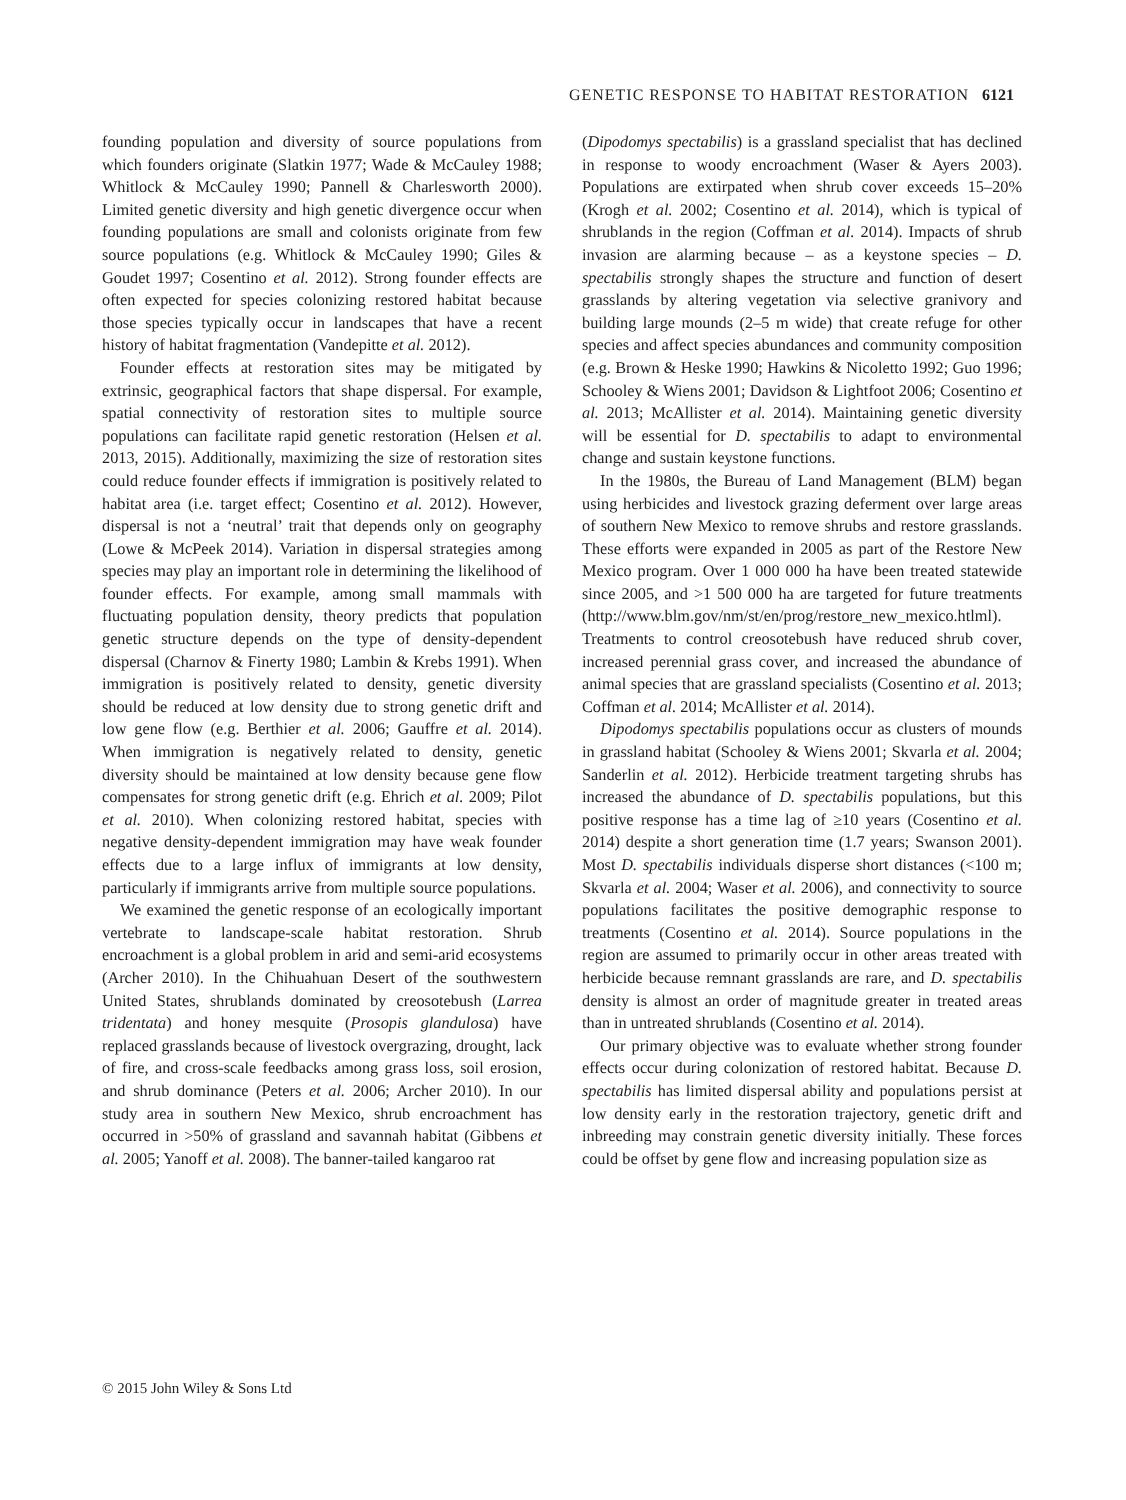GENETIC RESPONSE TO HABITAT RESTORATION 6121
founding population and diversity of source populations from which founders originate (Slatkin 1977; Wade & McCauley 1988; Whitlock & McCauley 1990; Pannell & Charlesworth 2000). Limited genetic diversity and high genetic divergence occur when founding populations are small and colonists originate from few source populations (e.g. Whitlock & McCauley 1990; Giles & Goudet 1997; Cosentino et al. 2012). Strong founder effects are often expected for species colonizing restored habitat because those species typically occur in landscapes that have a recent history of habitat fragmentation (Vandepitte et al. 2012).
Founder effects at restoration sites may be mitigated by extrinsic, geographical factors that shape dispersal. For example, spatial connectivity of restoration sites to multiple source populations can facilitate rapid genetic restoration (Helsen et al. 2013, 2015). Additionally, maximizing the size of restoration sites could reduce founder effects if immigration is positively related to habitat area (i.e. target effect; Cosentino et al. 2012). However, dispersal is not a ‘neutral’ trait that depends only on geography (Lowe & McPeek 2014). Variation in dispersal strategies among species may play an important role in determining the likelihood of founder effects. For example, among small mammals with fluctuating population density, theory predicts that population genetic structure depends on the type of density-dependent dispersal (Charnov & Finerty 1980; Lambin & Krebs 1991). When immigration is positively related to density, genetic diversity should be reduced at low density due to strong genetic drift and low gene flow (e.g. Berthier et al. 2006; Gauffre et al. 2014). When immigration is negatively related to density, genetic diversity should be maintained at low density because gene flow compensates for strong genetic drift (e.g. Ehrich et al. 2009; Pilot et al. 2010). When colonizing restored habitat, species with negative density-dependent immigration may have weak founder effects due to a large influx of immigrants at low density, particularly if immigrants arrive from multiple source populations.
We examined the genetic response of an ecologically important vertebrate to landscape-scale habitat restoration. Shrub encroachment is a global problem in arid and semi-arid ecosystems (Archer 2010). In the Chihuahuan Desert of the southwestern United States, shrublands dominated by creosotebush (Larrea tridentata) and honey mesquite (Prosopis glandulosa) have replaced grasslands because of livestock overgrazing, drought, lack of fire, and cross-scale feedbacks among grass loss, soil erosion, and shrub dominance (Peters et al. 2006; Archer 2010). In our study area in southern New Mexico, shrub encroachment has occurred in >50% of grassland and savannah habitat (Gibbens et al. 2005; Yanoff et al. 2008). The banner-tailed kangaroo rat
(Dipodomys spectabilis) is a grassland specialist that has declined in response to woody encroachment (Waser & Ayers 2003). Populations are extirpated when shrub cover exceeds 15–20% (Krogh et al. 2002; Cosentino et al. 2014), which is typical of shrublands in the region (Coffman et al. 2014). Impacts of shrub invasion are alarming because – as a keystone species – D. spectabilis strongly shapes the structure and function of desert grasslands by altering vegetation via selective granivory and building large mounds (2–5 m wide) that create refuge for other species and affect species abundances and community composition (e.g. Brown & Heske 1990; Hawkins & Nicoletto 1992; Guo 1996; Schooley & Wiens 2001; Davidson & Lightfoot 2006; Cosentino et al. 2013; McAllister et al. 2014). Maintaining genetic diversity will be essential for D. spectabilis to adapt to environmental change and sustain keystone functions.
In the 1980s, the Bureau of Land Management (BLM) began using herbicides and livestock grazing deferment over large areas of southern New Mexico to remove shrubs and restore grasslands. These efforts were expanded in 2005 as part of the Restore New Mexico program. Over 1 000 000 ha have been treated statewide since 2005, and >1 500 000 ha are targeted for future treatments (http://www.blm.gov/nm/st/en/prog/restore_new_mexico.htlml). Treatments to control creosotebush have reduced shrub cover, increased perennial grass cover, and increased the abundance of animal species that are grassland specialists (Cosentino et al. 2013; Coffman et al. 2014; McAllister et al. 2014).
Dipodomys spectabilis populations occur as clusters of mounds in grassland habitat (Schooley & Wiens 2001; Skvarla et al. 2004; Sanderlin et al. 2012). Herbicide treatment targeting shrubs has increased the abundance of D. spectabilis populations, but this positive response has a time lag of ≥10 years (Cosentino et al. 2014) despite a short generation time (1.7 years; Swanson 2001). Most D. spectabilis individuals disperse short distances (<100 m; Skvarla et al. 2004; Waser et al. 2006), and connectivity to source populations facilitates the positive demographic response to treatments (Cosentino et al. 2014). Source populations in the region are assumed to primarily occur in other areas treated with herbicide because remnant grasslands are rare, and D. spectabilis density is almost an order of magnitude greater in treated areas than in untreated shrublands (Cosentino et al. 2014).
Our primary objective was to evaluate whether strong founder effects occur during colonization of restored habitat. Because D. spectabilis has limited dispersal ability and populations persist at low density early in the restoration trajectory, genetic drift and inbreeding may constrain genetic diversity initially. These forces could be offset by gene flow and increasing population size as
© 2015 John Wiley & Sons Ltd